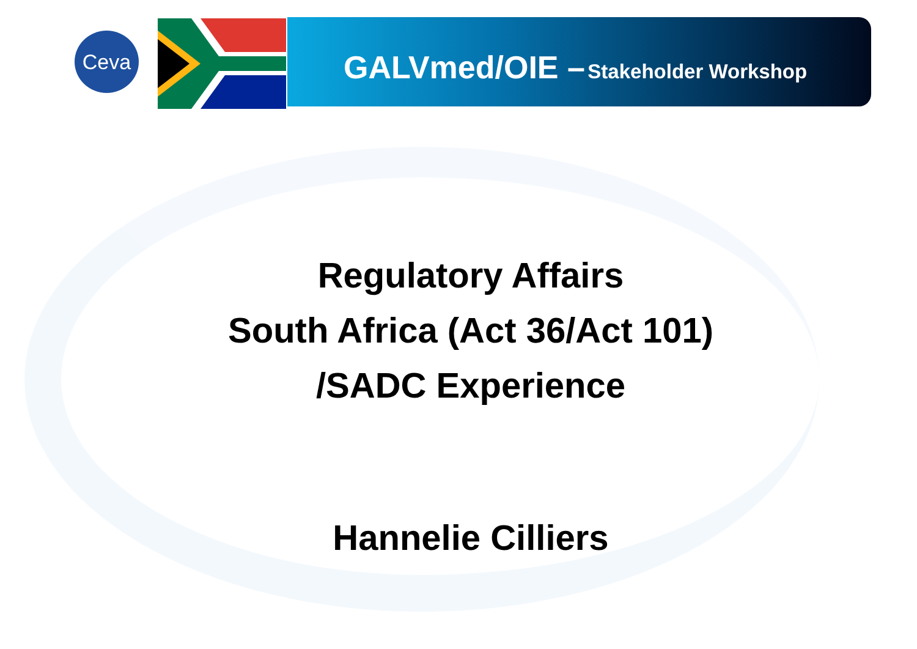Ceva
GALVmed/OIE – Stakeholder Workshop
Regulatory Affairs
South Africa (Act 36/Act 101)
/SADC Experience
Hannelie Cilliers